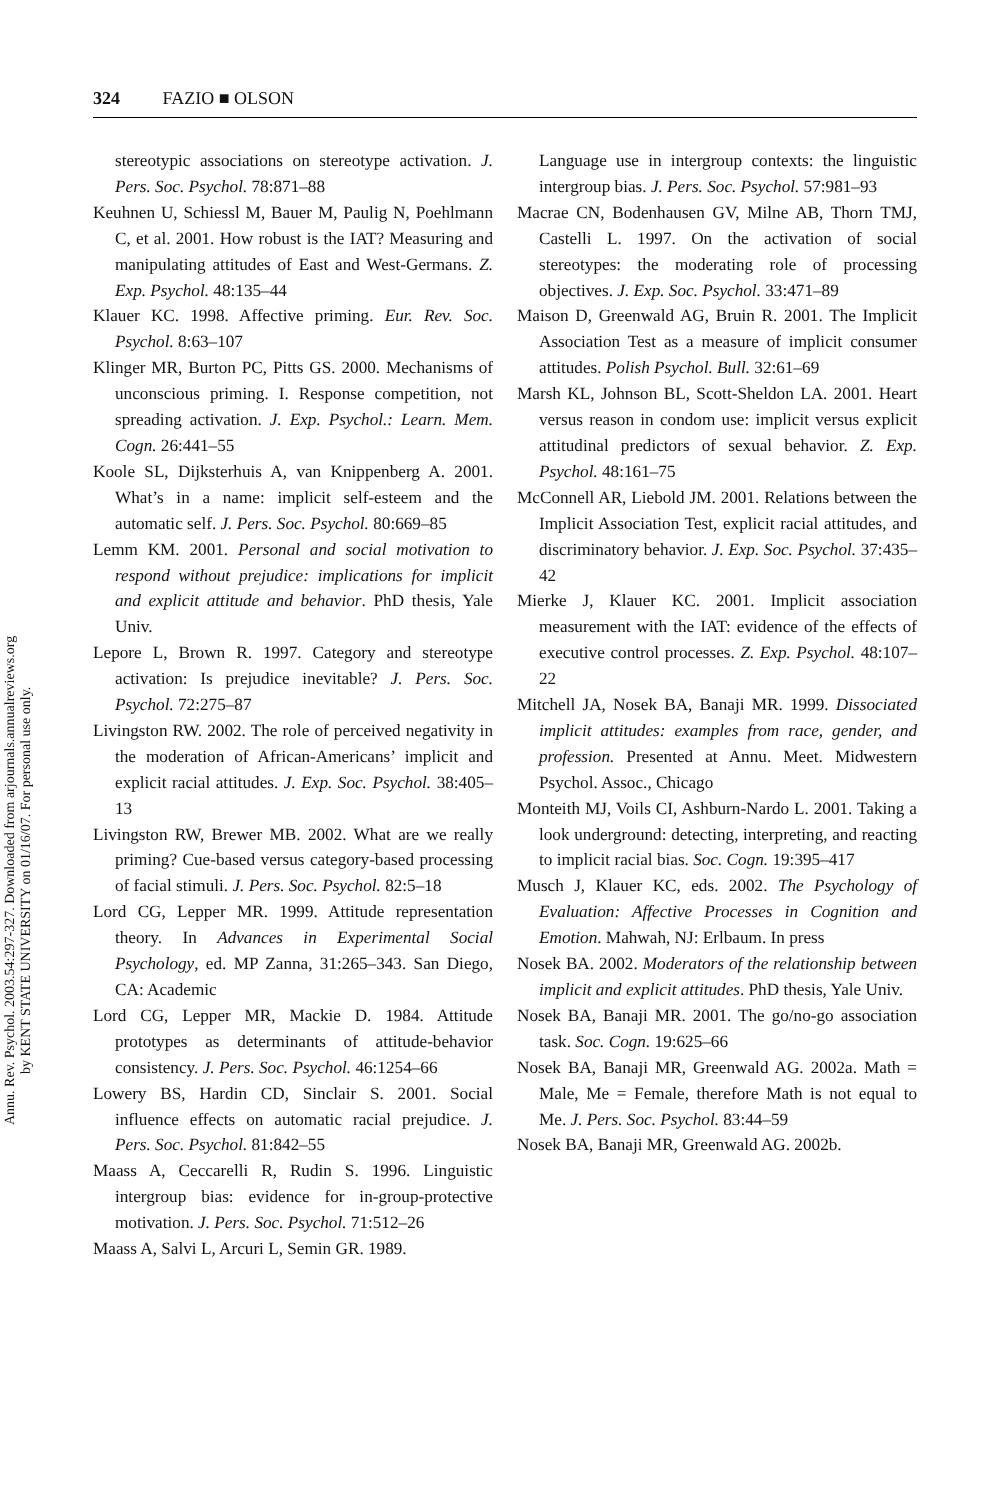Annu. Rev. Psychol. 2003.54:297-327. Downloaded from arjournals.annualreviews.org
by KENT STATE UNIVERSITY on 01/16/07. For personal use only.
324 FAZIO ■ OLSON
stereotypic associations on stereotype activation. J. Pers. Soc. Psychol. 78:871–88
Keuhnen U, Schiessl M, Bauer M, Paulig N, Poehlmann C, et al. 2001. How robust is the IAT? Measuring and manipulating attitudes of East and West-Germans. Z. Exp. Psychol. 48:135–44
Klauer KC. 1998. Affective priming. Eur. Rev. Soc. Psychol. 8:63–107
Klinger MR, Burton PC, Pitts GS. 2000. Mechanisms of unconscious priming. I. Response competition, not spreading activation. J. Exp. Psychol.: Learn. Mem. Cogn. 26:441–55
Koole SL, Dijksterhuis A, van Knippenberg A. 2001. What’s in a name: implicit self-esteem and the automatic self. J. Pers. Soc. Psychol. 80:669–85
Lemm KM. 2001. Personal and social motivation to respond without prejudice: implications for implicit and explicit attitude and behavior. PhD thesis, Yale Univ.
Lepore L, Brown R. 1997. Category and stereotype activation: Is prejudice inevitable? J. Pers. Soc. Psychol. 72:275–87
Livingston RW. 2002. The role of perceived negativity in the moderation of African-Americans’ implicit and explicit racial attitudes. J. Exp. Soc. Psychol. 38:405–13
Livingston RW, Brewer MB. 2002. What are we really priming? Cue-based versus category-based processing of facial stimuli. J. Pers. Soc. Psychol. 82:5–18
Lord CG, Lepper MR. 1999. Attitude representation theory. In Advances in Experimental Social Psychology, ed. MP Zanna, 31:265–343. San Diego, CA: Academic
Lord CG, Lepper MR, Mackie D. 1984. Attitude prototypes as determinants of attitude-behavior consistency. J. Pers. Soc. Psychol. 46:1254–66
Lowery BS, Hardin CD, Sinclair S. 2001. Social influence effects on automatic racial prejudice. J. Pers. Soc. Psychol. 81:842–55
Maass A, Ceccarelli R, Rudin S. 1996. Linguistic intergroup bias: evidence for in-group-protective motivation. J. Pers. Soc. Psychol. 71:512–26
Maass A, Salvi L, Arcuri L, Semin GR. 1989.
Language use in intergroup contexts: the linguistic intergroup bias. J. Pers. Soc. Psychol. 57:981–93
Macrae CN, Bodenhausen GV, Milne AB, Thorn TMJ, Castelli L. 1997. On the activation of social stereotypes: the moderating role of processing objectives. J. Exp. Soc. Psychol. 33:471–89
Maison D, Greenwald AG, Bruin R. 2001. The Implicit Association Test as a measure of implicit consumer attitudes. Polish Psychol. Bull. 32:61–69
Marsh KL, Johnson BL, Scott-Sheldon LA. 2001. Heart versus reason in condom use: implicit versus explicit attitudinal predictors of sexual behavior. Z. Exp. Psychol. 48:161–75
McConnell AR, Liebold JM. 2001. Relations between the Implicit Association Test, explicit racial attitudes, and discriminatory behavior. J. Exp. Soc. Psychol. 37:435–42
Mierke J, Klauer KC. 2001. Implicit association measurement with the IAT: evidence of the effects of executive control processes. Z. Exp. Psychol. 48:107–22
Mitchell JA, Nosek BA, Banaji MR. 1999. Dissociated implicit attitudes: examples from race, gender, and profession. Presented at Annu. Meet. Midwestern Psychol. Assoc., Chicago
Monteith MJ, Voils CI, Ashburn-Nardo L. 2001. Taking a look underground: detecting, interpreting, and reacting to implicit racial bias. Soc. Cogn. 19:395–417
Musch J, Klauer KC, eds. 2002. The Psychology of Evaluation: Affective Processes in Cognition and Emotion. Mahwah, NJ: Erlbaum. In press
Nosek BA. 2002. Moderators of the relationship between implicit and explicit attitudes. PhD thesis, Yale Univ.
Nosek BA, Banaji MR. 2001. The go/no-go association task. Soc. Cogn. 19:625–66
Nosek BA, Banaji MR, Greenwald AG. 2002a. Math = Male, Me = Female, therefore Math is not equal to Me. J. Pers. Soc. Psychol. 83:44–59
Nosek BA, Banaji MR, Greenwald AG. 2002b.